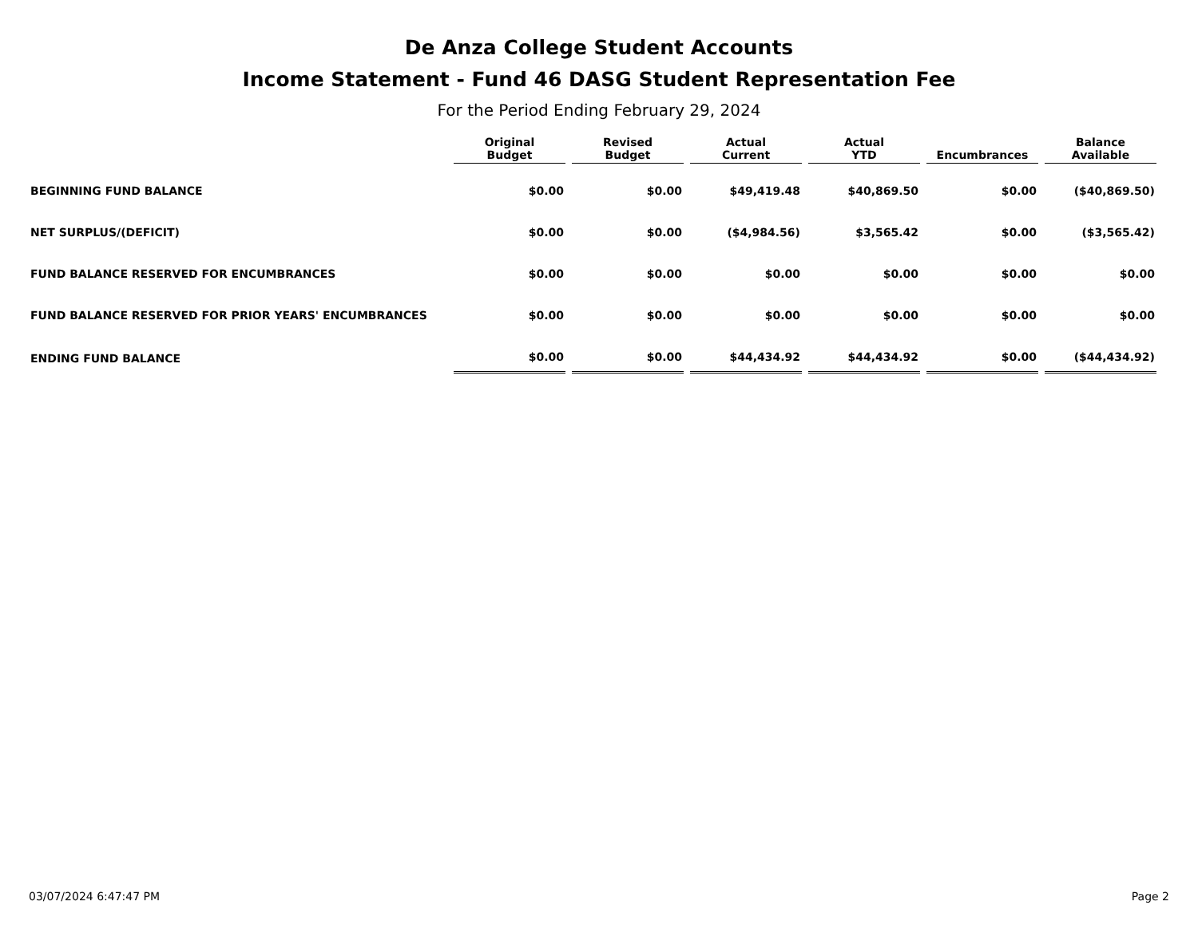De Anza College Student Accounts
Income Statement - Fund 46 DASG Student Representation Fee
For the Period Ending February 29, 2024
| | Original Budget | Revised Budget | Actual Current | Actual YTD | Encumbrances | Balance Available |
| --- | --- | --- | --- | --- | --- | --- |
| BEGINNING FUND BALANCE | $0.00 | $0.00 | $49,419.48 | $40,869.50 | $0.00 | ($40,869.50) |
| NET SURPLUS/(DEFICIT) | $0.00 | $0.00 | ($4,984.56) | $3,565.42 | $0.00 | ($3,565.42) |
| FUND BALANCE RESERVED FOR ENCUMBRANCES | $0.00 | $0.00 | $0.00 | $0.00 | $0.00 | $0.00 |
| FUND BALANCE RESERVED FOR PRIOR YEARS' ENCUMBRANCES | $0.00 | $0.00 | $0.00 | $0.00 | $0.00 | $0.00 |
| ENDING FUND BALANCE | $0.00 | $0.00 | $44,434.92 | $44,434.92 | $0.00 | ($44,434.92) |
03/07/2024 6:47:47 PM Page 2